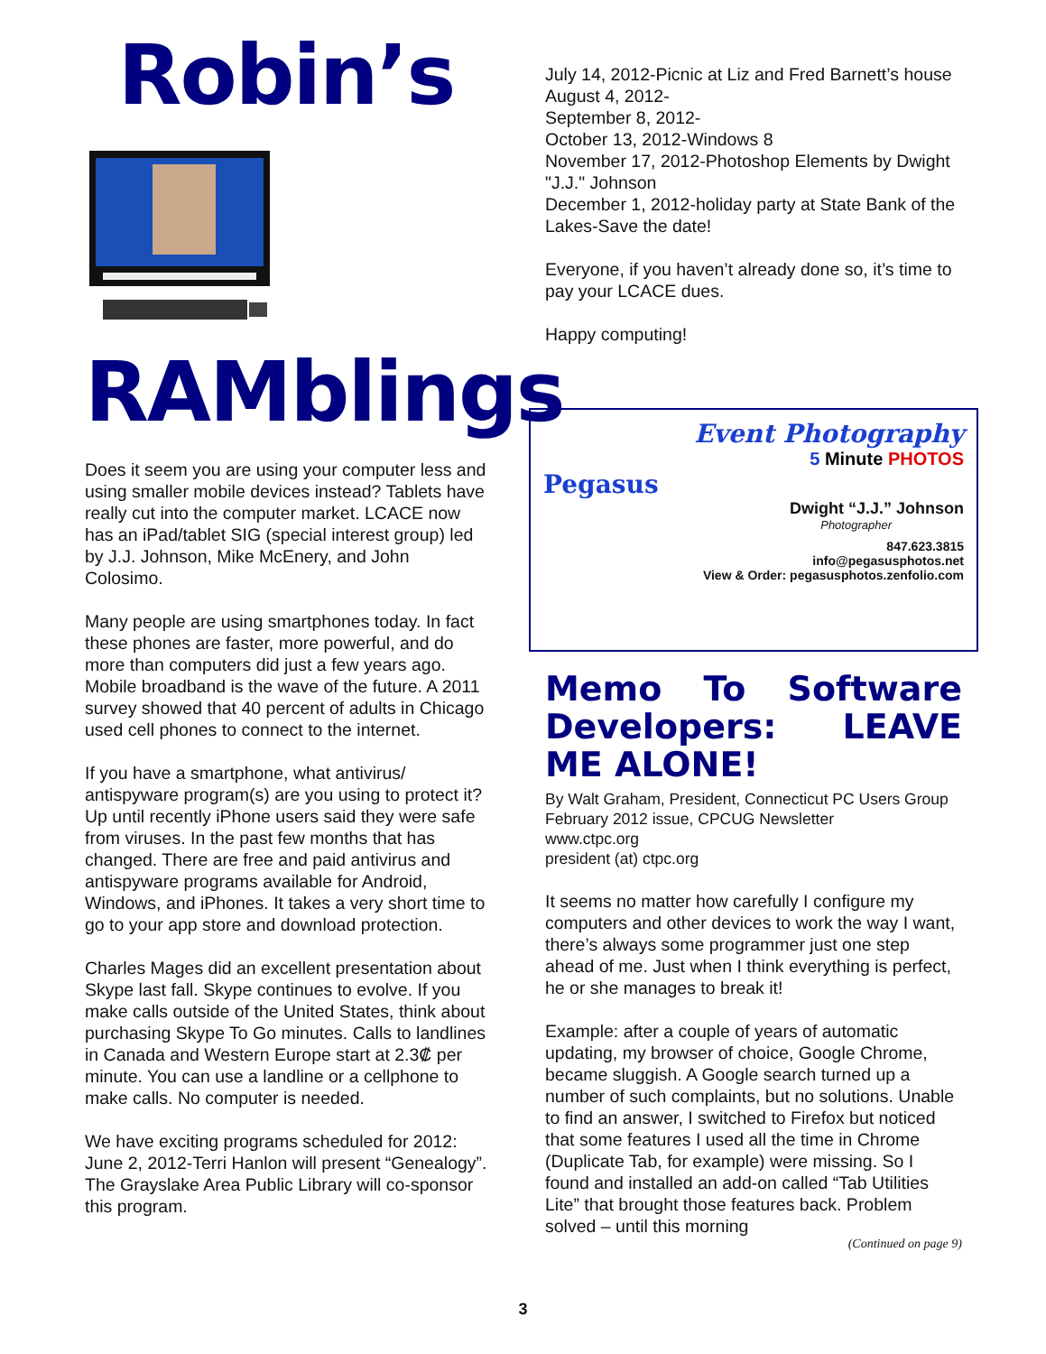Robin’s
RAMblings
Does it seem you are using your computer less and using smaller mobile devices instead? Tablets have really cut into the computer market. LCACE now has an iPad/tablet SIG (special interest group) led by J.J. Johnson, Mike McEnery, and John Colosimo.
Many people are using smartphones today. In fact these phones are faster, more powerful, and do more than computers did just a few years ago. Mobile broadband is the wave of the future. A 2011 survey showed that 40 percent of adults in Chicago used cell phones to connect to the internet.
If you have a smartphone, what antivirus/ antispyware program(s) are you using to protect it? Up until recently iPhone users said they were safe from viruses. In the past few months that has changed. There are free and paid antivirus and antispyware programs available for Android, Windows, and iPhones. It takes a very short time to go to your app store and download protection.
Charles Mages did an excellent presentation about Skype last fall. Skype continues to evolve. If you make calls outside of the United States, think about purchasing Skype To Go minutes. Calls to landlines in Canada and Western Europe start at 2.3₡ per minute. You can use a landline or a cellphone to make calls. No computer is needed.
We have exciting programs scheduled for 2012: June 2, 2012-Terri Hanlon will present “Genealogy”. The Grayslake Area Public Library will co-sponsor this program.
July 14, 2012-Picnic at Liz and Fred Barnett’s house
August 4, 2012-
September 8, 2012-
October 13, 2012-Windows 8
November 17, 2012-Photoshop Elements by Dwight "J.J." Johnson
December 1, 2012-holiday party at State Bank of the Lakes-Save the date!
Everyone, if you haven’t already done so, it’s time to pay your LCACE dues.
Happy computing!
Event Photography
5 Minute PHOTOS
Pegasus
Dwight “J.J.” Johnson
Photographer
847.623.3815
info@pegasusphotos.net
View & Order: pegasusphotos.zenfolio.com
Memo To Software Developers: LEAVE ME ALONE!
By Walt Graham, President, Connecticut PC Users Group
February 2012 issue, CPCUG Newsletter
www.ctpc.org
president (at) ctpc.org
It seems no matter how carefully I configure my computers and other devices to work the way I want, there’s always some programmer just one step ahead of me. Just when I think everything is perfect, he or she manages to break it!
Example: after a couple of years of automatic updating, my browser of choice, Google Chrome, became sluggish. A Google search turned up a number of such complaints, but no solutions. Unable to find an answer, I switched to Firefox but noticed that some features I used all the time in Chrome (Duplicate Tab, for example) were missing. So I found and installed an add-on called “Tab Utilities Lite” that brought those features back. Problem solved – until this morning
(Continued on page 9)
3